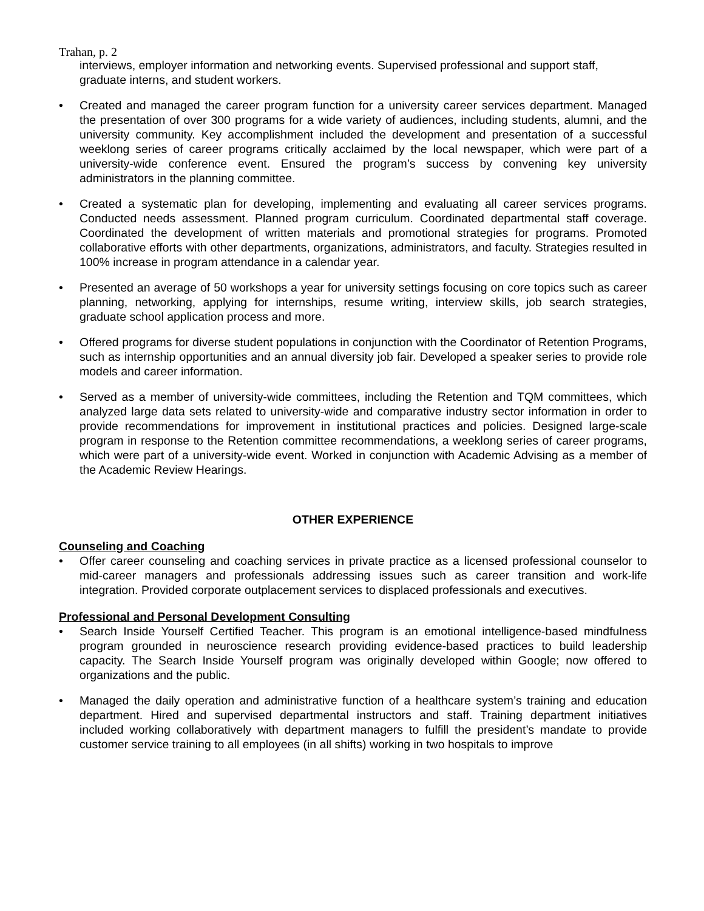Trahan, p. 2
interviews, employer information and networking events. Supervised professional and support staff, graduate interns, and student workers.
• Created and managed the career program function for a university career services department. Managed the presentation of over 300 programs for a wide variety of audiences, including students, alumni, and the university community. Key accomplishment included the development and presentation of a successful weeklong series of career programs critically acclaimed by the local newspaper, which were part of a university-wide conference event. Ensured the program’s success by convening key university administrators in the planning committee.
• Created a systematic plan for developing, implementing and evaluating all career services programs. Conducted needs assessment. Planned program curriculum. Coordinated departmental staff coverage. Coordinated the development of written materials and promotional strategies for programs. Promoted collaborative efforts with other departments, organizations, administrators, and faculty. Strategies resulted in 100% increase in program attendance in a calendar year.
• Presented an average of 50 workshops a year for university settings focusing on core topics such as career planning, networking, applying for internships, resume writing, interview skills, job search strategies, graduate school application process and more.
• Offered programs for diverse student populations in conjunction with the Coordinator of Retention Programs, such as internship opportunities and an annual diversity job fair. Developed a speaker series to provide role models and career information.
• Served as a member of university-wide committees, including the Retention and TQM committees, which analyzed large data sets related to university-wide and comparative industry sector information in order to provide recommendations for improvement in institutional practices and policies. Designed large-scale program in response to the Retention committee recommendations, a weeklong series of career programs, which were part of a university-wide event. Worked in conjunction with Academic Advising as a member of the Academic Review Hearings.
OTHER EXPERIENCE
Counseling and Coaching
• Offer career counseling and coaching services in private practice as a licensed professional counselor to mid-career managers and professionals addressing issues such as career transition and work-life integration. Provided corporate outplacement services to displaced professionals and executives.
Professional and Personal Development Consulting
• Search Inside Yourself Certified Teacher. This program is an emotional intelligence-based mindfulness program grounded in neuroscience research providing evidence-based practices to build leadership capacity. The Search Inside Yourself program was originally developed within Google; now offered to organizations and the public.
• Managed the daily operation and administrative function of a healthcare system’s training and education department. Hired and supervised departmental instructors and staff. Training department initiatives included working collaboratively with department managers to fulfill the president’s mandate to provide customer service training to all employees (in all shifts) working in two hospitals to improve